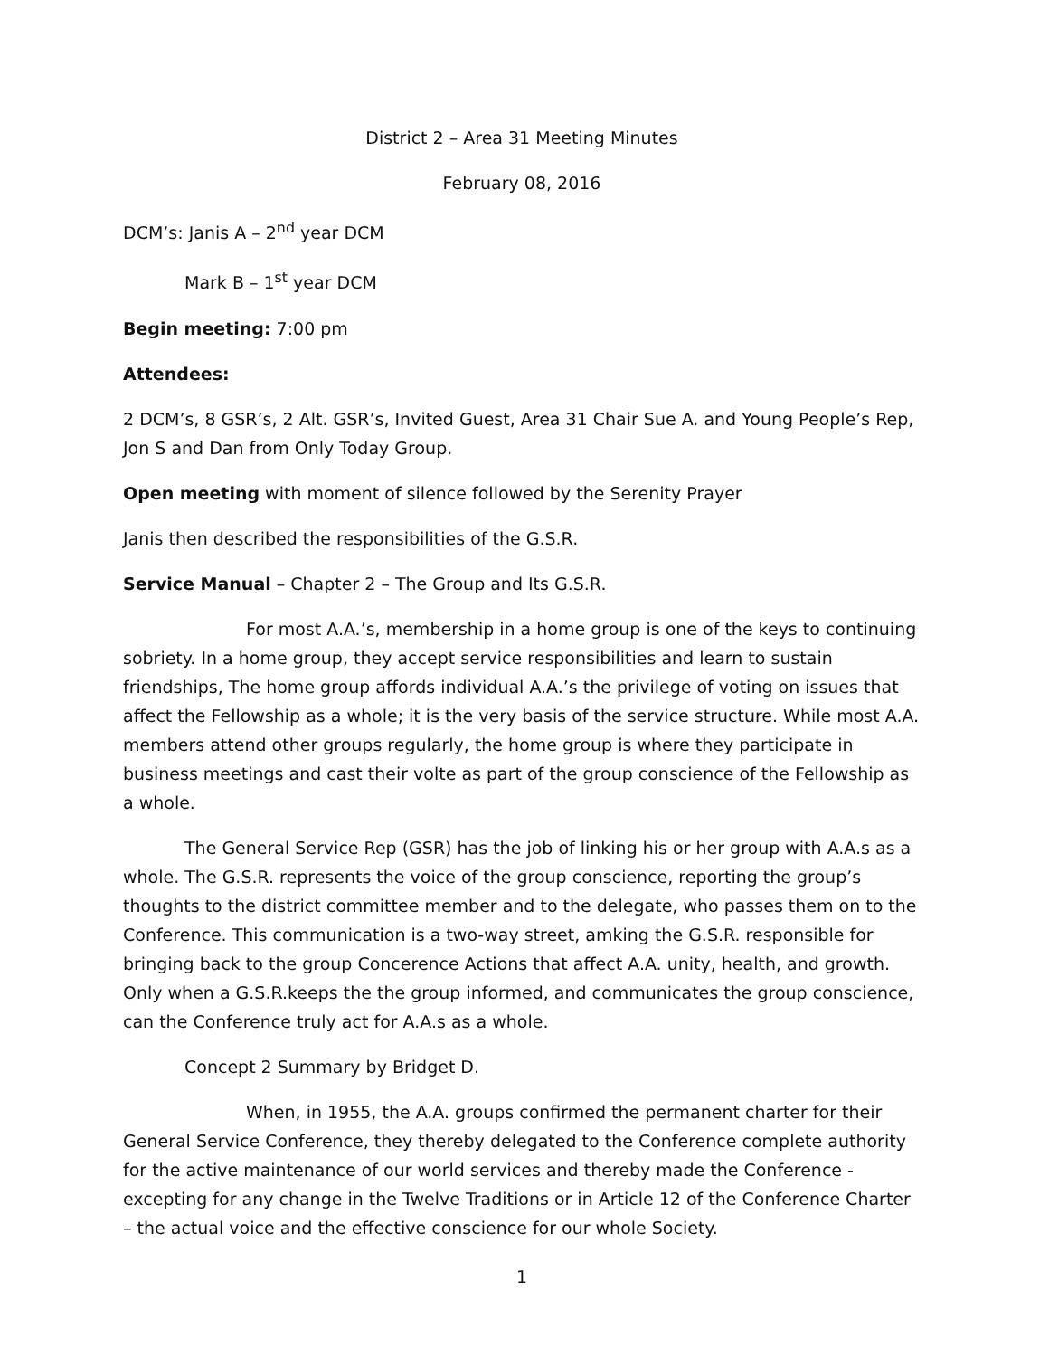District 2 – Area 31 Meeting Minutes
February 08, 2016
DCM’s: Janis A – 2<sup>nd</sup> year DCM
Mark B – 1<sup>st</sup> year DCM
Begin meeting: 7:00 pm
Attendees:
2 DCM’s, 8 GSR’s, 2 Alt. GSR’s, Invited Guest, Area 31 Chair Sue A. and Young People’s Rep, Jon S and Dan from Only Today Group.
Open meeting with moment of silence followed by the Serenity Prayer
Janis then described the responsibilities of the G.S.R.
Service Manual – Chapter 2 – The Group and Its G.S.R.
For most A.A.’s, membership in a home group is one of the keys to continuing sobriety. In a home group, they accept service responsibilities and learn to sustain friendships, The home group affords individual A.A.’s the privilege of voting on issues that affect the Fellowship as a whole; it is the very basis of the service structure. While most A.A. members attend other groups regularly, the home group is where they participate in business meetings and cast their volte as part of the group conscience of the Fellowship as a whole.
The General Service Rep (GSR) has the job of linking his or her group with A.A.s as a whole. The G.S.R. represents the voice of the group conscience, reporting the group’s thoughts to the district committee member and to the delegate, who passes them on to the Conference. This communication is a two-way street, amking the G.S.R. responsible for bringing back to the group Concerence Actions that affect A.A. unity, health, and growth. Only when a G.S.R.keeps the the group informed, and communicates the group conscience, can the Conference truly act for A.A.s as a whole.
Concept 2 Summary by Bridget D.
When, in 1955, the A.A. groups confirmed the permanent charter for their General Service Conference, they thereby delegated to the Conference complete authority for the active maintenance of our world services and thereby made the Conference - excepting for any change in the Twelve Traditions or in Article 12 of the Conference Charter – the actual voice and the effective conscience for our whole Society.
1